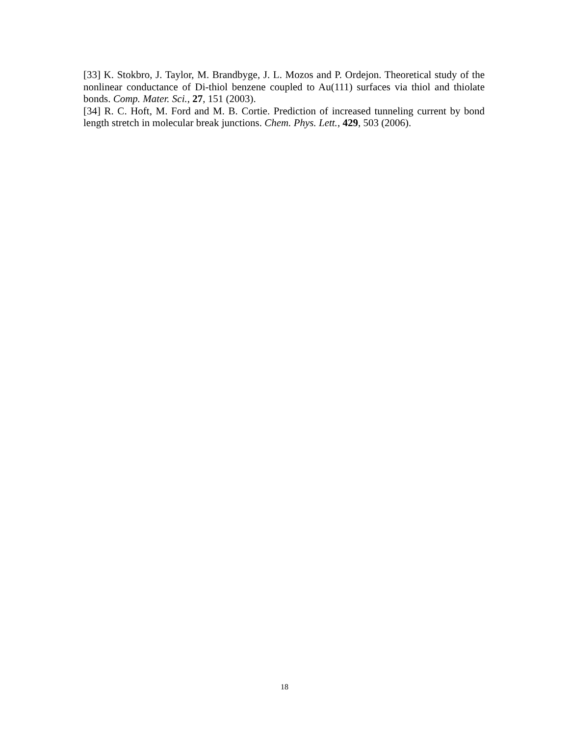[33] K. Stokbro, J. Taylor, M. Brandbyge, J. L. Mozos and P. Ordejon. Theoretical study of the nonlinear conductance of Di-thiol benzene coupled to Au(111) surfaces via thiol and thiolate bonds. Comp. Mater. Sci., 27, 151 (2003).
[34] R. C. Hoft, M. Ford and M. B. Cortie. Prediction of increased tunneling current by bond length stretch in molecular break junctions. Chem. Phys. Lett., 429, 503 (2006).
18